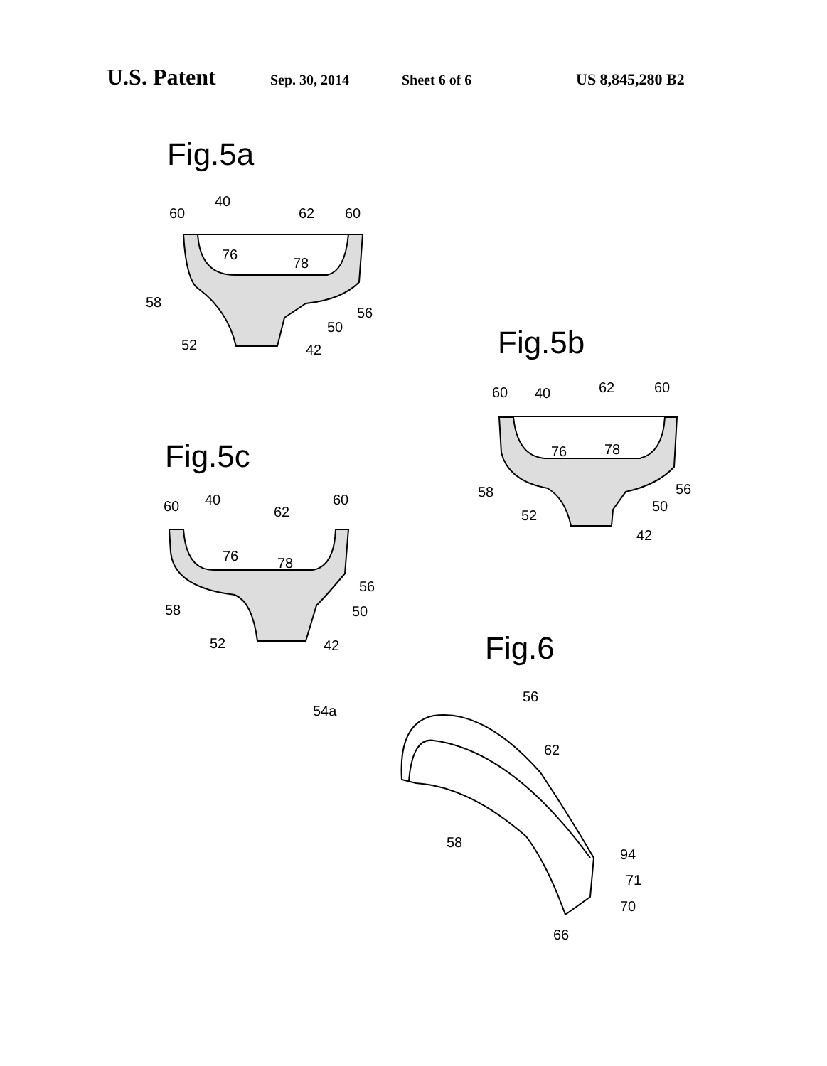U.S. Patent Sep. 30, 2014 Sheet 6 of 6 US 8,845,280 B2
Fig.5a
Fig.5b
Fig.5c
Fig.6
60
40
62
60
76
78
58
56
50
52
42
60
40
62
60
76
78
58
56
50
52
42
60
40
62
60
76
78
56
58
50
52
42
54a
56
62
58
94
71
70
66